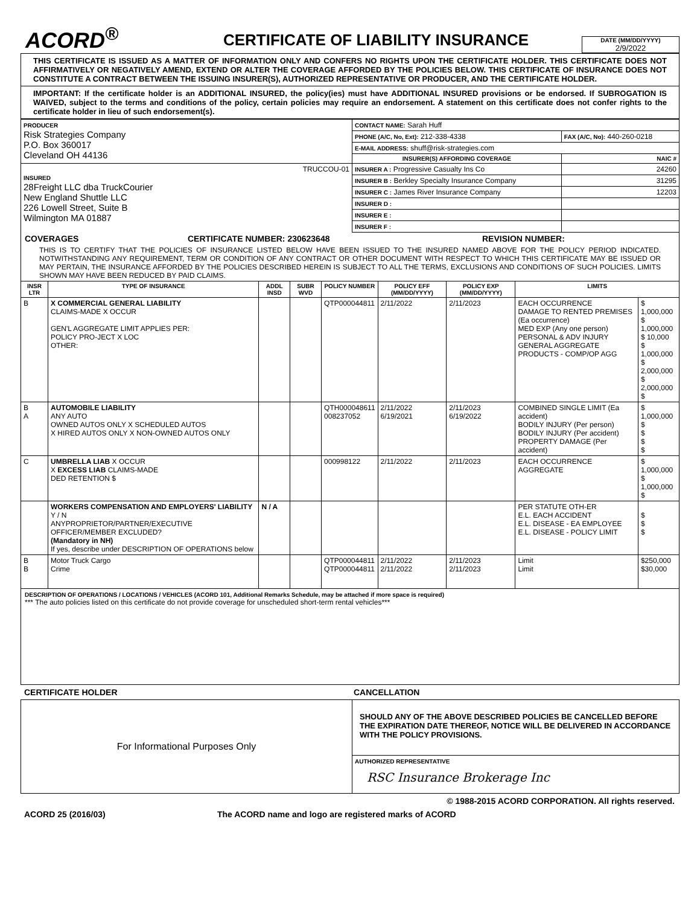ACORD<sup>®</sup>
CERTIFICATE OF LIABILITY INSURANCE
DATE (MM/DD/YYYY)
2/9/2022
THIS CERTIFICATE IS ISSUED AS A MATTER OF INFORMATION ONLY AND CONFERS NO RIGHTS UPON THE CERTIFICATE HOLDER. THIS CERTIFICATE DOES NOT AFFIRMATIVELY OR NEGATIVELY AMEND, EXTEND OR ALTER THE COVERAGE AFFORDED BY THE POLICIES BELOW. THIS CERTIFICATE OF INSURANCE DOES NOT CONSTITUTE A CONTRACT BETWEEN THE ISSUING INSURER(S), AUTHORIZED REPRESENTATIVE OR PRODUCER, AND THE CERTIFICATE HOLDER.
IMPORTANT: If the certificate holder is an ADDITIONAL INSURED, the policy(ies) must have ADDITIONAL INSURED provisions or be endorsed. If SUBROGATION IS WAIVED, subject to the terms and conditions of the policy, certain policies may require an endorsement. A statement on this certificate does not confer rights to the certificate holder in lieu of such endorsement(s).
| PRODUCER Risk Strategies Company P.O. Box 360017 Cleveland OH 44136 | CONTACT NAME: Sarah Huff | |
| | PHONE (A/C, No, Ext): 212-338-4338 | FAX (A/C, No): 440-260-0218 |
| | E-MAIL ADDRESS: shuff@risk-strategies.com | |
| | INSURER(S) AFFORDING COVERAGE | NAIC # |
| TRUCCOU-01 INSURED 28Freight LLC dba TruckCourier New England Shuttle LLC 226 Lowell Street, Suite B Wilmington MA 01887 | INSURER A : Progressive Casualty Ins Co | 24260 |
| | INSURER B : Berkley Specialty Insurance Company | 31295 |
| | INSURER C : James River Insurance Company | 12203 |
| | INSURER D : | |
| | INSURER E : | |
| | INSURER F : | |
COVERAGES CERTIFICATE NUMBER: 230623648 REVISION NUMBER:
THIS IS TO CERTIFY THAT THE POLICIES OF INSURANCE LISTED BELOW HAVE BEEN ISSUED TO THE INSURED NAMED ABOVE FOR THE POLICY PERIOD INDICATED. NOTWITHSTANDING ANY REQUIREMENT, TERM OR CONDITION OF ANY CONTRACT OR OTHER DOCUMENT WITH RESPECT TO WHICH THIS CERTIFICATE MAY BE ISSUED OR MAY PERTAIN, THE INSURANCE AFFORDED BY THE POLICIES DESCRIBED HEREIN IS SUBJECT TO ALL THE TERMS, EXCLUSIONS AND CONDITIONS OF SUCH POLICIES. LIMITS SHOWN MAY HAVE BEEN REDUCED BY PAID CLAIMS.
| INSR LTR | TYPE OF INSURANCE | ADDL INSD | SUBR WVD | POLICY NUMBER | POLICY EFF (MM/DD/YYYY) | POLICY EXP (MM/DD/YYYY) | LIMITS | |
| --- | --- | --- | --- | --- | --- | --- | --- | --- |
| B | X COMMERCIAL GENERAL LIABILITY CLAIMS-MADE X OCCUR GEN'L AGGREGATE LIMIT APPLIES PER: POLICY PRO-JECT X LOC OTHER: | | | QTP000044811 | 2/11/2022 | 2/11/2023 | EACH OCCURRENCE DAMAGE TO RENTED PREMISES (Ea occurrence) MED EXP (Any one person) PERSONAL & ADV INJURY GENERAL AGGREGATE PRODUCTS - COMP/OP AGG | $ 1,000,000 $ 1,000,000 $ 10,000 $ 1,000,000 $ 2,000,000 $ 2,000,000 $ |
| B A | AUTOMOBILE LIABILITY ANY AUTO OWNED AUTOS ONLY X SCHEDULED AUTOS X HIRED AUTOS ONLY X NON-OWNED AUTOS ONLY | | | QTH000048611 008237052 | 2/11/2022 6/19/2021 | 2/11/2023 6/19/2022 | COMBINED SINGLE LIMIT (Ea accident) BODILY INJURY (Per person) BODILY INJURY (Per accident) PROPERTY DAMAGE (Per accident) | $ 1,000,000 $ $ $ $ |
| C | UMBRELLA LIAB X OCCUR X EXCESS LIAB CLAIMS-MADE DED RETENTION $ | | | 000998122 | 2/11/2022 | 2/11/2023 | EACH OCCURRENCE AGGREGATE | $ 1,000,000 $ 1,000,000 $ |
| | WORKERS COMPENSATION AND EMPLOYERS' LIABILITY Y / N ANYPROPRIETOR/PARTNER/EXECUTIVE OFFICER/MEMBER EXCLUDED? (Mandatory in NH) If yes, describe under DESCRIPTION OF OPERATIONS below | N / A | | | | | PER STATUTE OTH-ER E.L. EACH ACCIDENT E.L. DISEASE - EA EMPLOYEE E.L. DISEASE - POLICY LIMIT | $ $ $ |
| B B | Motor Truck Cargo Crime | | | QTP000044811 QTP000044811 | 2/11/2022 2/11/2022 | 2/11/2023 2/11/2023 | Limit Limit | $250,000 $30,000 |
DESCRIPTION OF OPERATIONS / LOCATIONS / VEHICLES (ACORD 101, Additional Remarks Schedule, may be attached if more space is required)
*** The auto policies listed on this certificate do not provide coverage for unscheduled short-term rental vehicles***
CERTIFICATE HOLDER CANCELLATION
| For Informational Purposes Only | SHOULD ANY OF THE ABOVE DESCRIBED POLICIES BE CANCELLED BEFORE THE EXPIRATION DATE THEREOF, NOTICE WILL BE DELIVERED IN ACCORDANCE WITH THE POLICY PROVISIONS. |
| | AUTHORIZED REPRESENTATIVE RSC Insurance Brokerage Inc |
© 1988-2015 ACORD CORPORATION. All rights reserved.
ACORD 25 (2016/03) The ACORD name and logo are registered marks of ACORD